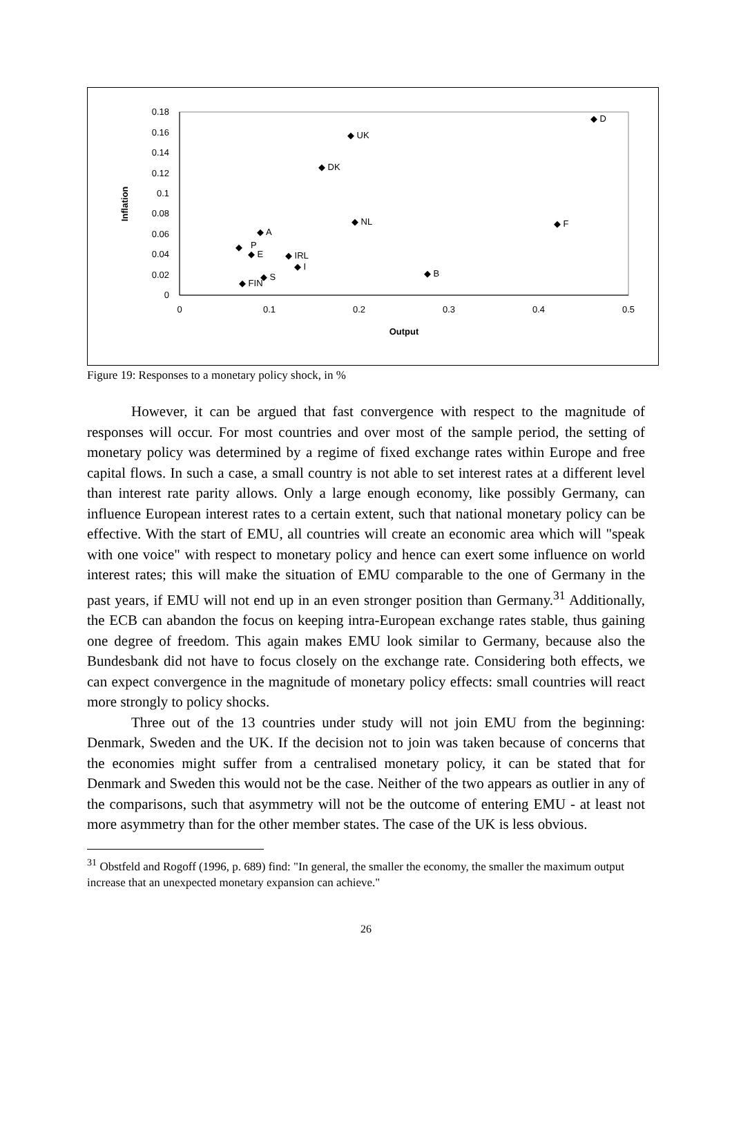0
0.02
0.04
0.06
0.08
0.1
0.12
0.14
0.16
0.18
0
0.1
0.2
0.3
0.4
0.5
Output
Inflation
◆ D
◆ UK
◆ DK
◆ NL
◆ F
◆ A
◆
P
◆ E
◆ IRL
◆ I
◆ B
◆ S
◆ FIN
Figure 19: Responses to a monetary policy shock, in %
However, it can be argued that fast convergence with respect to the magnitude of responses will occur. For most countries and over most of the sample period, the setting of monetary policy was determined by a regime of fixed exchange rates within Europe and free capital flows. In such a case, a small country is not able to set interest rates at a different level than interest rate parity allows. Only a large enough economy, like possibly Germany, can influence European interest rates to a certain extent, such that national monetary policy can be effective. With the start of EMU, all countries will create an economic area which will "speak with one voice" with respect to monetary policy and hence can exert some influence on world interest rates; this will make the situation of EMU comparable to the one of Germany in the past years, if EMU will not end up in an even stronger position than Germany.<sup>31</sup> Additionally, the ECB can abandon the focus on keeping intra-European exchange rates stable, thus gaining one degree of freedom. This again makes EMU look similar to Germany, because also the Bundesbank did not have to focus closely on the exchange rate. Considering both effects, we can expect convergence in the magnitude of monetary policy effects: small countries will react more strongly to policy shocks.
Three out of the 13 countries under study will not join EMU from the beginning: Denmark, Sweden and the UK. If the decision not to join was taken because of concerns that the economies might suffer from a centralised monetary policy, it can be stated that for Denmark and Sweden this would not be the case. Neither of the two appears as outlier in any of the comparisons, such that asymmetry will not be the outcome of entering EMU - at least not more asymmetry than for the other member states. The case of the UK is less obvious.
<sup>31</sup> Obstfeld and Rogoff (1996, p. 689) find: "In general, the smaller the economy, the smaller the maximum output increase that an unexpected monetary expansion can achieve."
26